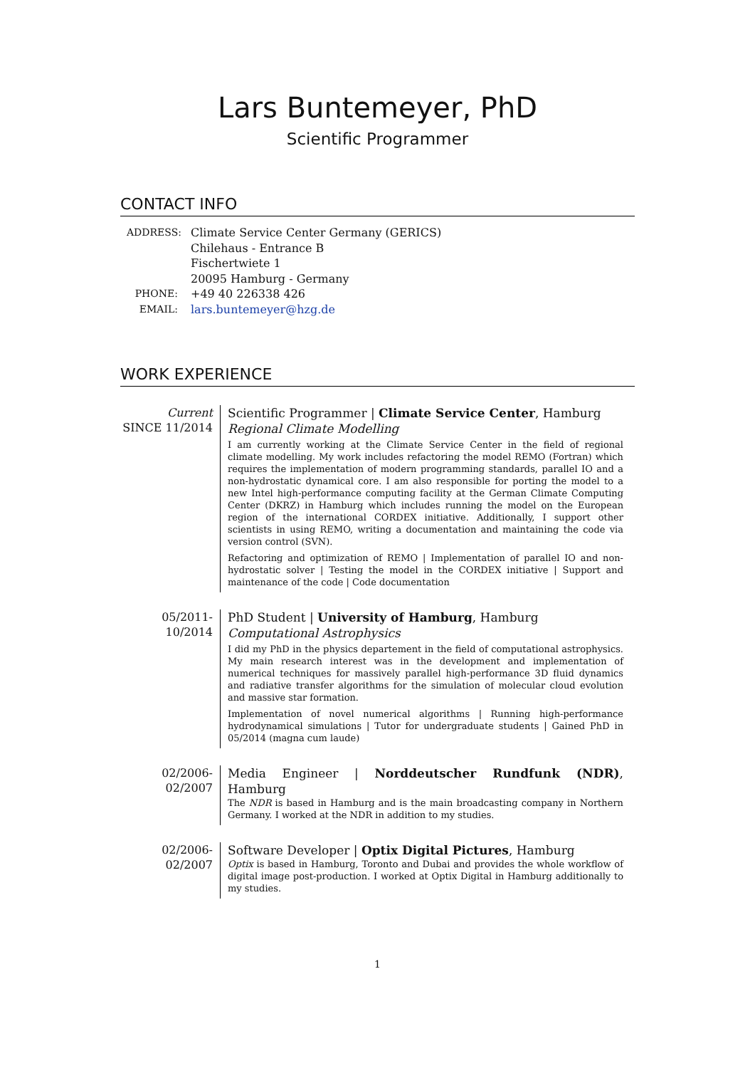Lars Buntemeyer, PhD
Scientific Programmer
CONTACT INFO
ADDRESS:
Climate Service Center Germany (GERICS)
Chilehaus - Entrance B
Fischertwiete 1
20095 Hamburg - Germany
PHONE:
+49 40 226338 426
EMAIL:
lars.buntemeyer@hzg.de
WORK EXPERIENCE
Current
SINCE 11/2014
Scientific Programmer | Climate Service Center, Hamburg
Regional Climate Modelling
I am currently working at the Climate Service Center in the field of regional climate modelling. My work includes refactoring the model REMO (Fortran) which requires the implementation of modern programming standards, parallel IO and a non-hydrostatic dynamical core. I am also responsible for porting the model to a new Intel high-performance computing facility at the German Climate Computing Center (DKRZ) in Hamburg which includes running the model on the European region of the international CORDEX initiative. Additionally, I support other scientists in using REMO, writing a documentation and maintaining the code via version control (SVN).
Refactoring and optimization of REMO | Implementation of parallel IO and non-hydrostatic solver | Testing the model in the CORDEX initiative | Support and maintenance of the code | Code documentation
05/2011-10/2014
PhD Student | University of Hamburg, Hamburg
Computational Astrophysics
I did my PhD in the physics departement in the field of computational astrophysics. My main research interest was in the development and implementation of numerical techniques for massively parallel high-performance 3D fluid dynamics and radiative transfer algorithms for the simulation of molecular cloud evolution and massive star formation.
Implementation of novel numerical algorithms | Running high-performance hydrodynamical simulations | Tutor for undergraduate students | Gained PhD in 05/2014 (magna cum laude)
02/2006-02/2007
Media Engineer | Norddeutscher Rundfunk (NDR), Hamburg
The NDR is based in Hamburg and is the main broadcasting company in Northern Germany. I worked at the NDR in addition to my studies.
02/2006-02/2007
Software Developer | Optix Digital Pictures, Hamburg
Optix is based in Hamburg, Toronto and Dubai and provides the whole workflow of digital image post-production. I worked at Optix Digital in Hamburg additionally to my studies.
1